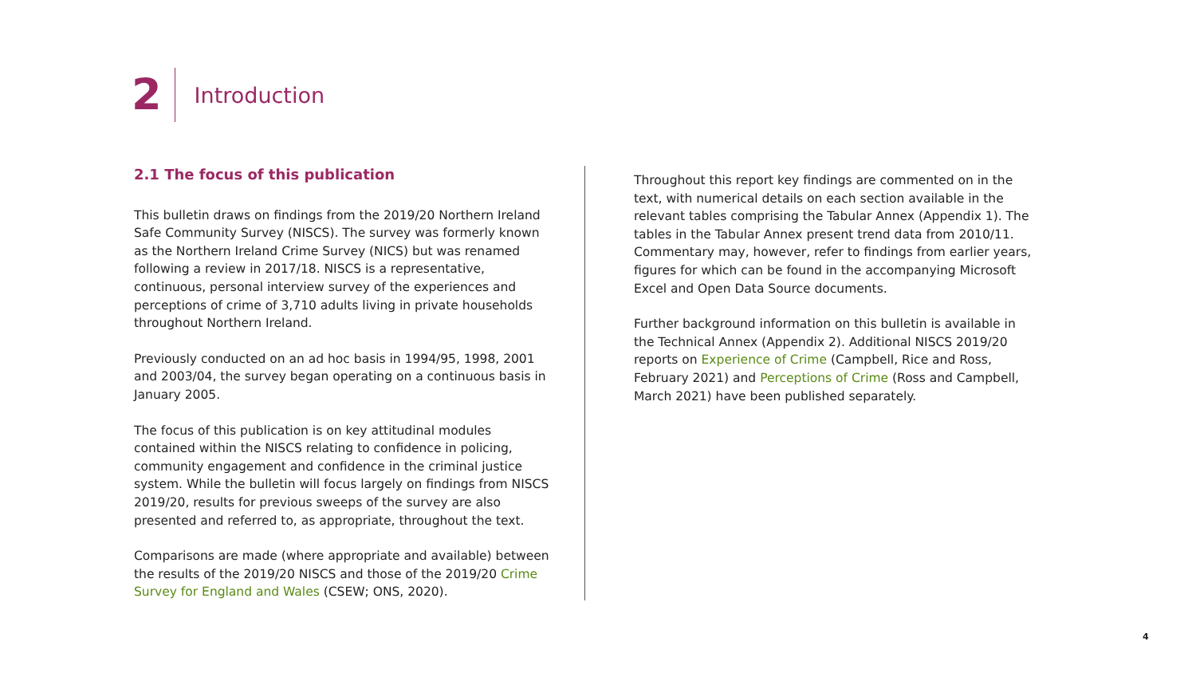2
Introduction
2.1 The focus of this publication
This bulletin draws on findings from the 2019/20 Northern Ireland Safe Community Survey (NISCS). The survey was formerly known as the Northern Ireland Crime Survey (NICS) but was renamed following a review in 2017/18. NISCS is a representative, continuous, personal interview survey of the experiences and perceptions of crime of 3,710 adults living in private households throughout Northern Ireland.
Previously conducted on an ad hoc basis in 1994/95, 1998, 2001 and 2003/04, the survey began operating on a continuous basis in January 2005.
The focus of this publication is on key attitudinal modules contained within the NISCS relating to confidence in policing, community engagement and confidence in the criminal justice system. While the bulletin will focus largely on findings from NISCS 2019/20, results for previous sweeps of the survey are also presented and referred to, as appropriate, throughout the text.
Comparisons are made (where appropriate and available) between the results of the 2019/20 NISCS and those of the 2019/20 Crime Survey for England and Wales (CSEW; ONS, 2020).
Throughout this report key findings are commented on in the text, with numerical details on each section available in the relevant tables comprising the Tabular Annex (Appendix 1). The tables in the Tabular Annex present trend data from 2010/11. Commentary may, however, refer to findings from earlier years, figures for which can be found in the accompanying Microsoft Excel and Open Data Source documents.
Further background information on this bulletin is available in the Technical Annex (Appendix 2). Additional NISCS 2019/20 reports on Experience of Crime (Campbell, Rice and Ross, February 2021) and Perceptions of Crime (Ross and Campbell, March 2021) have been published separately.
4